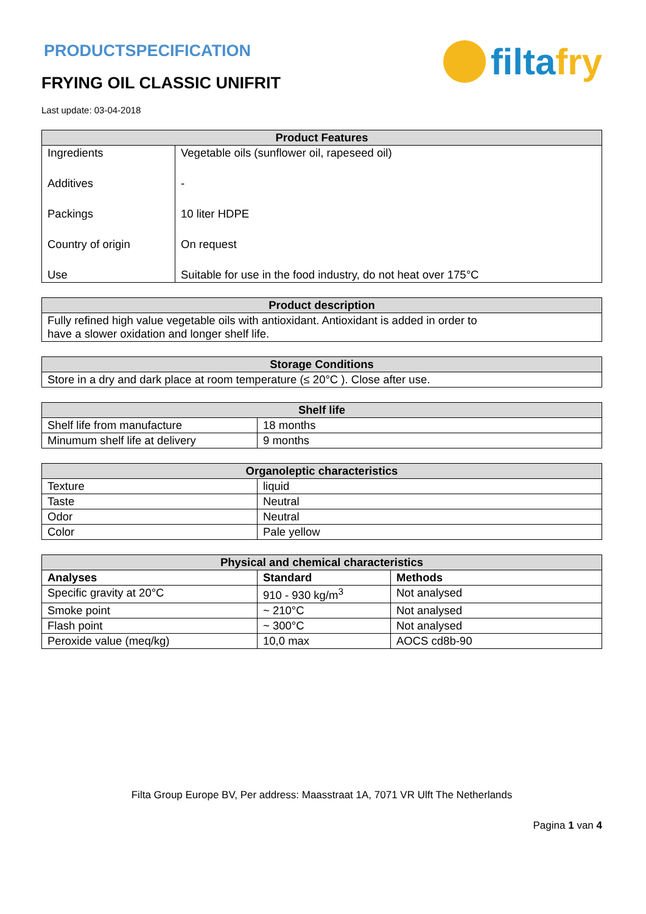PRODUCTSPECIFICATION
FRYING OIL CLASSIC UNIFRIT
filtafry
Last update: 03-04-2018
| Product Features | |
| --- | --- |
| Ingredients | Vegetable oils (sunflower oil, rapeseed oil) |
| Additives | - |
| Packings | 10 liter HDPE |
| Country of origin | On request |
| Use | Suitable for use in the food industry, do not heat over 175°C |
| Product description |
| --- |
| Fully refined high value vegetable oils with antioxidant. Antioxidant is added in order to have a slower oxidation and longer shelf life. |
| Storage Conditions |
| --- |
| Store in a dry and dark place at room temperature (≤ 20°C ). Close after use. |
| Shelf life | |
| --- | --- |
| Shelf life from manufacture | 18 months |
| Minumum shelf life at delivery | 9 months |
| Organoleptic characteristics | |
| --- | --- |
| Texture | liquid |
| Taste | Neutral |
| Odor | Neutral |
| Color | Pale yellow |
| Physical and chemical characteristics | | |
| --- | --- | --- |
| Analyses | Standard | Methods |
| Specific gravity at 20°C | 910 - 930 kg/m<sup>3</sup> | Not analysed |
| Smoke point | ~ 210°C | Not analysed |
| Flash point | ~ 300°C | Not analysed |
| Peroxide value (meq/kg) | 10,0 max | AOCS cd8b-90 |
Filta Group Europe BV, Per address: Maasstraat 1A, 7071 VR Ulft The Netherlands
Pagina 1 van 4